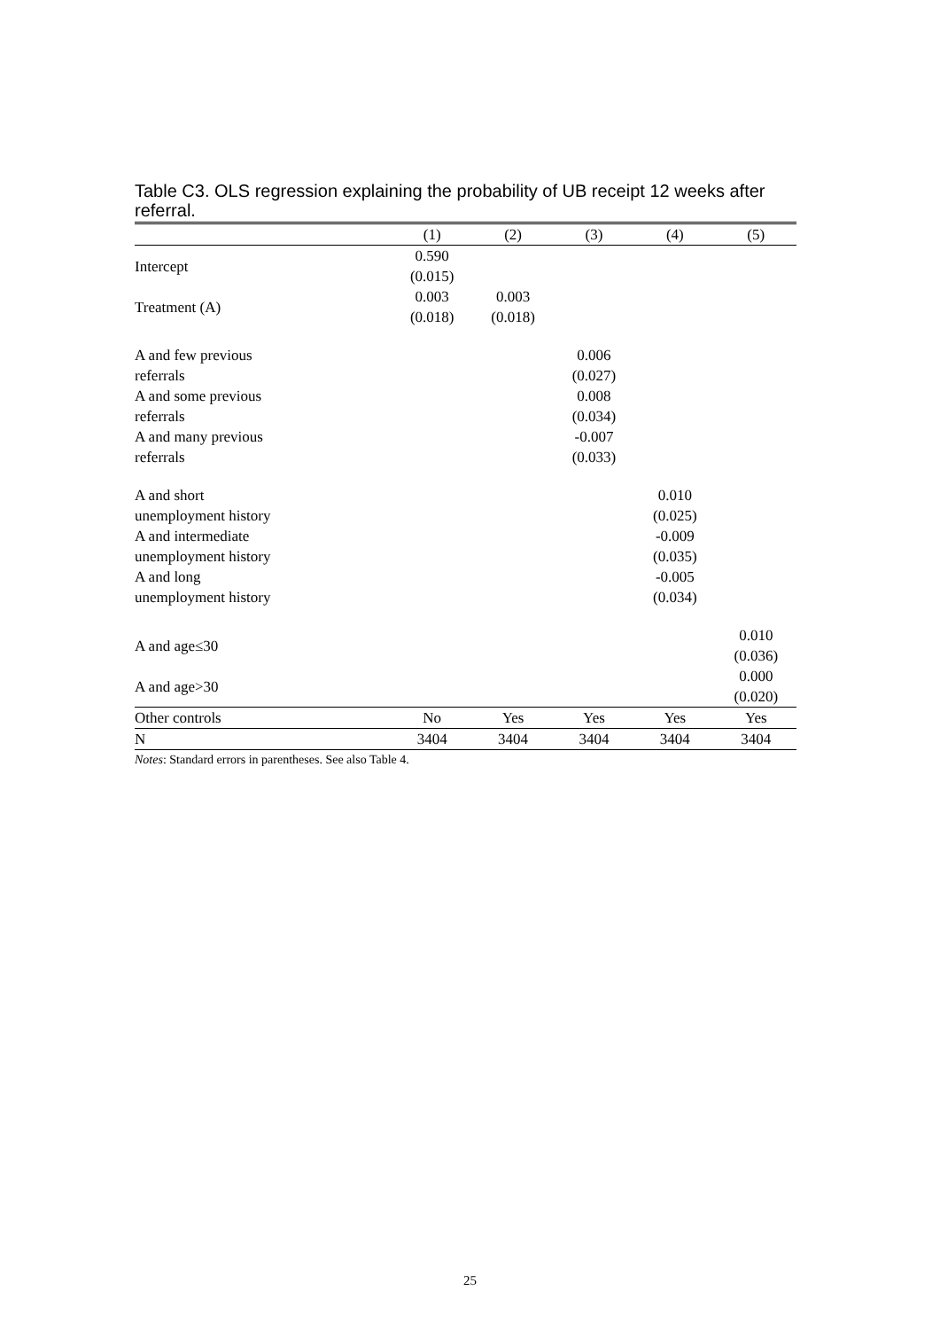Table C3. OLS regression explaining the probability of UB receipt 12 weeks after referral.
| | (1) | (2) | (3) | (4) | (5) |
| --- | --- | --- | --- | --- | --- |
| Intercept | 0.590 (0.015) | | | | |
| Treatment (A) | 0.003 (0.018) | 0.003 (0.018) | | | |
| A and few previous referrals | | | 0.006 (0.027) | | |
| A and some previous referrals | | | 0.008 (0.034) | | |
| A and many previous referrals | | | -0.007 (0.033) | | |
| A and short unemployment history | | | | 0.010 (0.025) | |
| A and intermediate unemployment history | | | | -0.009 (0.035) | |
| A and long unemployment history | | | | -0.005 (0.034) | |
| A and age≤30 | | | | | 0.010 (0.036) |
| A and age>30 | | | | | 0.000 (0.020) |
| Other controls | No | Yes | Yes | Yes | Yes |
| N | 3404 | 3404 | 3404 | 3404 | 3404 |
Notes: Standard errors in parentheses. See also Table 4.
25